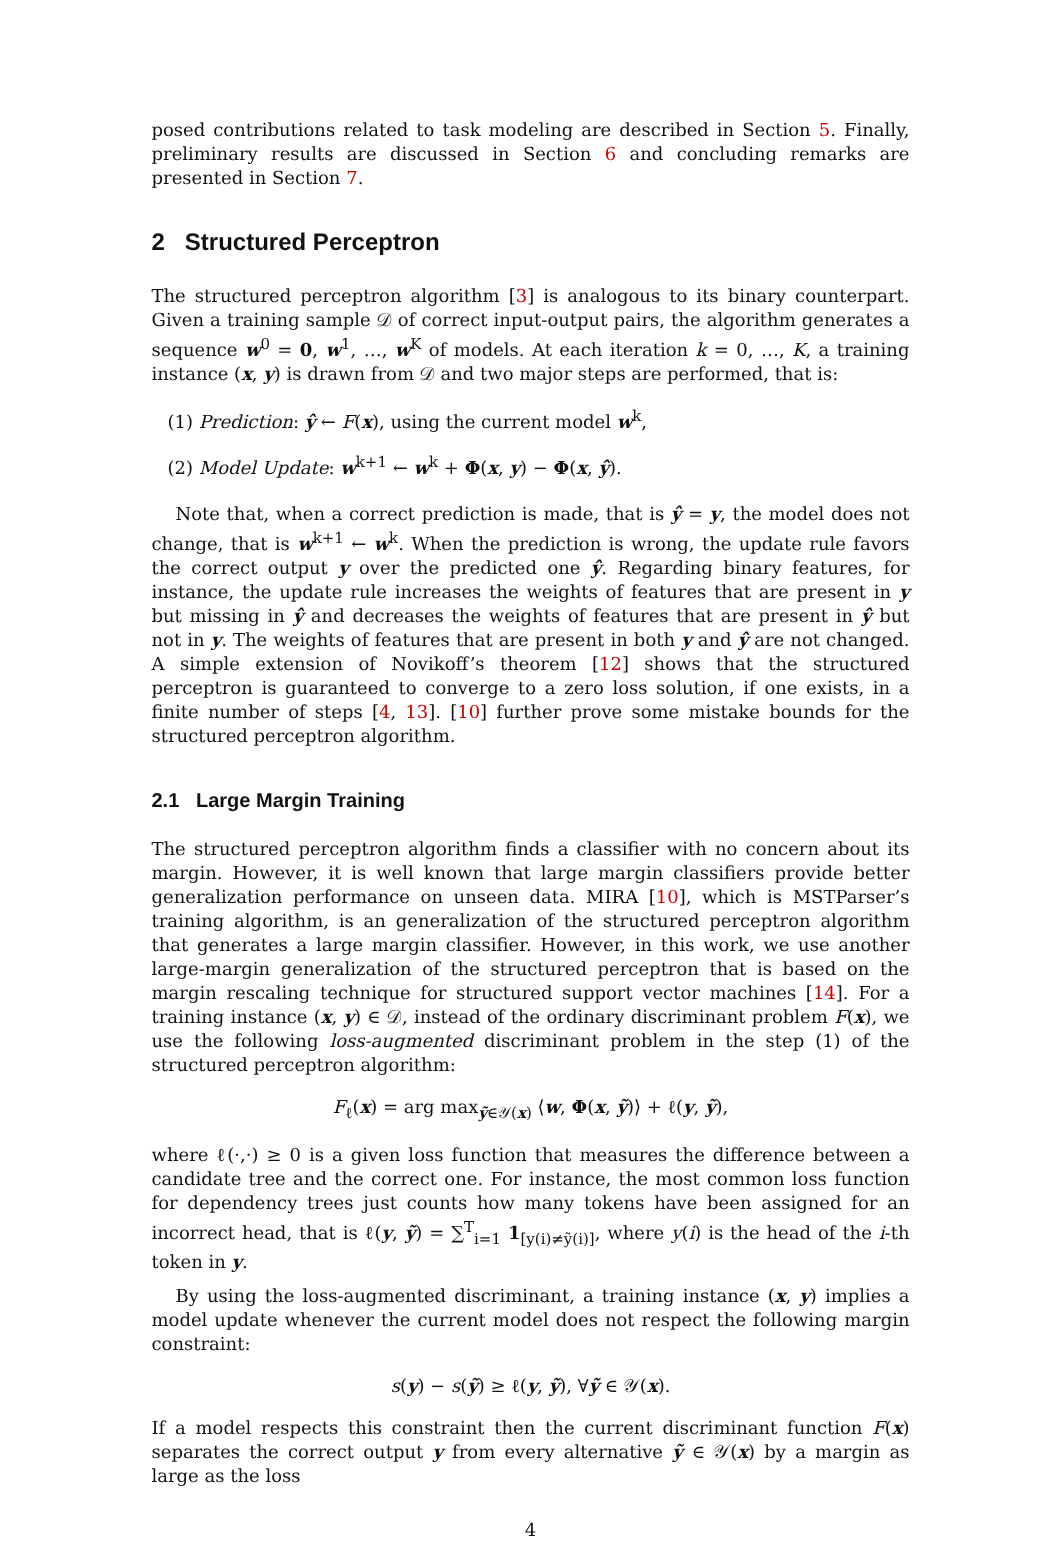posed contributions related to task modeling are described in Section 5. Finally, preliminary results are discussed in Section 6 and concluding remarks are presented in Section 7.
2 Structured Perceptron
The structured perceptron algorithm [3] is analogous to its binary counterpart. Given a training sample 𝒟 of correct input-output pairs, the algorithm generates a sequence w<sup>0</sup> = 0, w<sup>1</sup>, …, w<sup>K</sup> of models. At each iteration k = 0, …, K, a training instance (x, y) is drawn from 𝒟 and two major steps are performed, that is:
(1) Prediction: ŷ ← F(x), using the current model w<sup>k</sup>,
(2) Model Update: w<sup>k+1</sup> ← w<sup>k</sup> + Φ(x, y) − Φ(x, ŷ).
Note that, when a correct prediction is made, that is ŷ = y, the model does not change, that is w<sup>k+1</sup> ← w<sup>k</sup>. When the prediction is wrong, the update rule favors the correct output y over the predicted one ŷ. Regarding binary features, for instance, the update rule increases the weights of features that are present in y but missing in ŷ and decreases the weights of features that are present in ŷ but not in y. The weights of features that are present in both y and ŷ are not changed. A simple extension of Novikoff’s theorem [12] shows that the structured perceptron is guaranteed to converge to a zero loss solution, if one exists, in a finite number of steps [4, 13]. [10] further prove some mistake bounds for the structured perceptron algorithm.
2.1 Large Margin Training
The structured perceptron algorithm finds a classifier with no concern about its margin. However, it is well known that large margin classifiers provide better generalization performance on unseen data. MIRA [10], which is MSTParser’s training algorithm, is an generalization of the structured perceptron algorithm that generates a large margin classifier. However, in this work, we use another large-margin generalization of the structured perceptron that is based on the margin rescaling technique for structured support vector machines [14]. For a training instance (x, y) ∈ 𝒟, instead of the ordinary discriminant problem F(x), we use the following loss-augmented discriminant problem in the step (1) of the structured perceptron algorithm:
F<sub>ℓ</sub>(x) = arg max<sub>ỹ∈𝒴(x)</sub> ⟨w, Φ(x, ỹ)⟩ + ℓ(y, ỹ),
where ℓ(·,·) ≥ 0 is a given loss function that measures the difference between a candidate tree and the correct one. For instance, the most common loss function for dependency trees just counts how many tokens have been assigned for an incorrect head, that is ℓ(y, ỹ) = ∑<sup>T</sup><sub>i=1</sub> 1<sub>[y(i)≠ỹ(i)]</sub>, where y(i) is the head of the i-th token in y.
By using the loss-augmented discriminant, a training instance (x, y) implies a model update whenever the current model does not respect the following margin constraint:
s(y) − s(ỹ) ≥ ℓ(y, ỹ), ∀ỹ ∈ 𝒴(x).
If a model respects this constraint then the current discriminant function F(x) separates the correct output y from every alternative ỹ ∈ 𝒴(x) by a margin as large as the loss
4